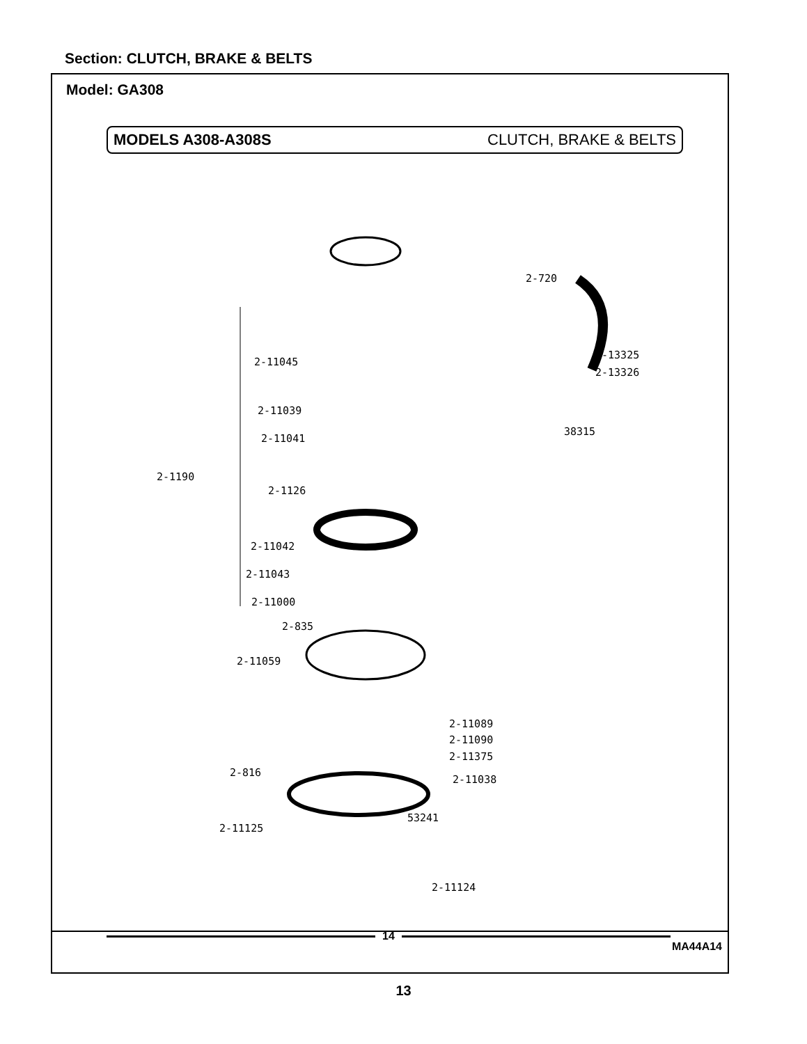Section: CLUTCH, BRAKE & BELTS
Model: GA308
MODELS A308-A308S CLUTCH, BRAKE & BELTS
2-720
2-11045
2-13325
2-13326
2-11039
2-11041
38315
2-1190
2-1126
2-11042
2-11043
2-11000
2-835
2-11059
2-11089
2-11090
2-11375
2-816
2-11038
53241
2-11125
2-11124
14
MA44A14
13